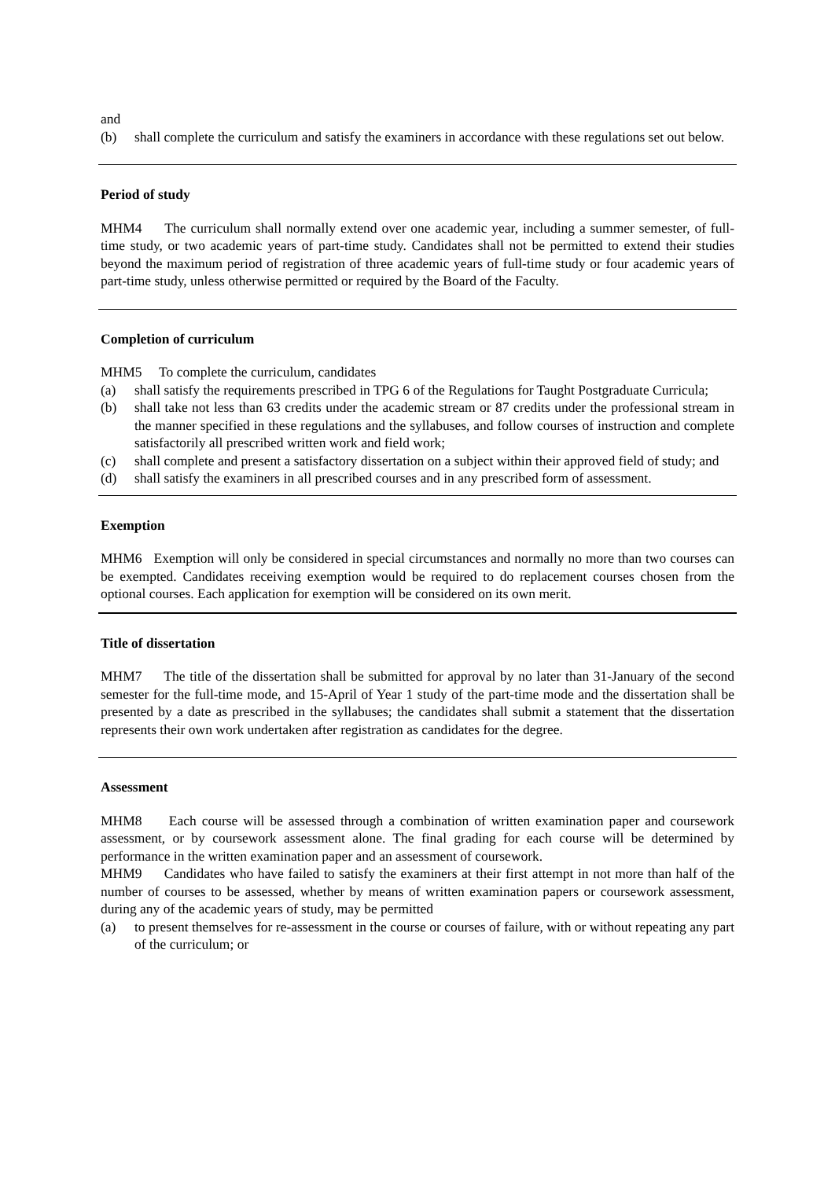and
(b) shall complete the curriculum and satisfy the examiners in accordance with these regulations set out below.
Period of study
MHM4 The curriculum shall normally extend over one academic year, including a summer semester, of full-time study, or two academic years of part-time study. Candidates shall not be permitted to extend their studies beyond the maximum period of registration of three academic years of full-time study or four academic years of part-time study, unless otherwise permitted or required by the Board of the Faculty.
Completion of curriculum
MHM5 To complete the curriculum, candidates
(a) shall satisfy the requirements prescribed in TPG 6 of the Regulations for Taught Postgraduate Curricula;
(b) shall take not less than 63 credits under the academic stream or 87 credits under the professional stream in the manner specified in these regulations and the syllabuses, and follow courses of instruction and complete satisfactorily all prescribed written work and field work;
(c) shall complete and present a satisfactory dissertation on a subject within their approved field of study; and
(d) shall satisfy the examiners in all prescribed courses and in any prescribed form of assessment.
Exemption
MHM6 Exemption will only be considered in special circumstances and normally no more than two courses can be exempted. Candidates receiving exemption would be required to do replacement courses chosen from the optional courses. Each application for exemption will be considered on its own merit.
Title of dissertation
MHM7 The title of the dissertation shall be submitted for approval by no later than 31-January of the second semester for the full-time mode, and 15-April of Year 1 study of the part-time mode and the dissertation shall be presented by a date as prescribed in the syllabuses; the candidates shall submit a statement that the dissertation represents their own work undertaken after registration as candidates for the degree.
Assessment
MHM8 Each course will be assessed through a combination of written examination paper and coursework assessment, or by coursework assessment alone. The final grading for each course will be determined by performance in the written examination paper and an assessment of coursework.
MHM9 Candidates who have failed to satisfy the examiners at their first attempt in not more than half of the number of courses to be assessed, whether by means of written examination papers or coursework assessment, during any of the academic years of study, may be permitted
(a) to present themselves for re-assessment in the course or courses of failure, with or without repeating any part of the curriculum; or